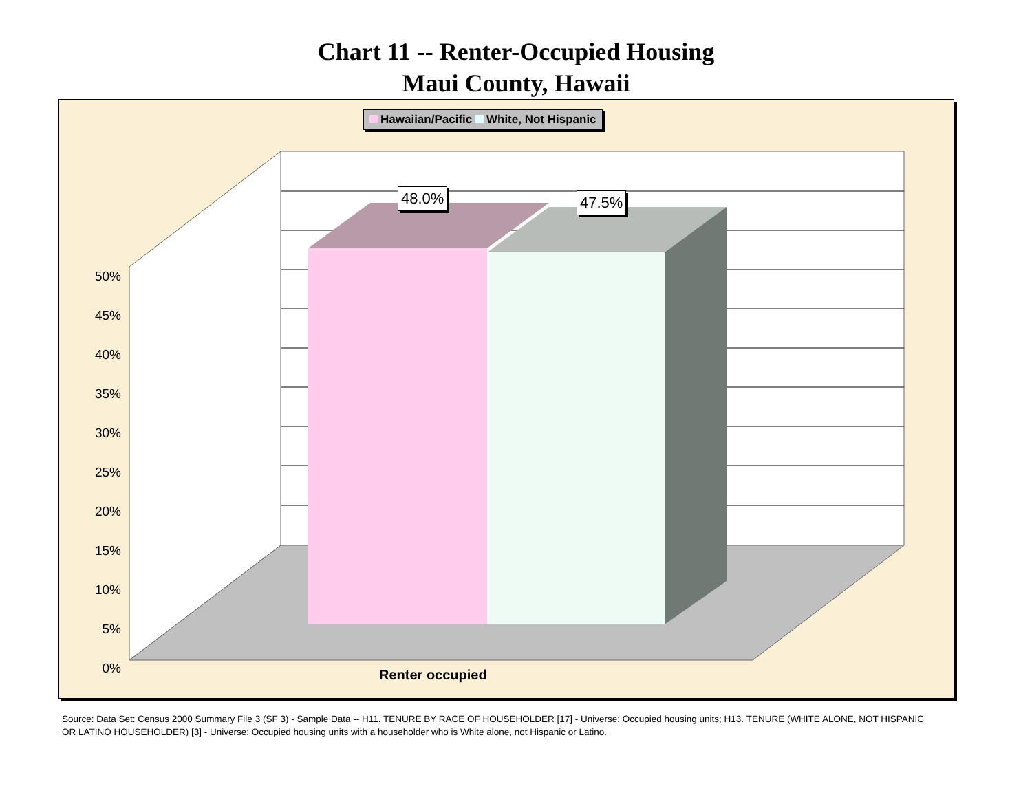Chart 11 -- Renter-Occupied Housing
Maui County, Hawaii
Hawaiian/Pacific White, Not Hispanic
48.0% 47.5%
50%
45%
40%
35%
30%
25%
20%
15%
10%
5%
0%
Renter occupied
Source: Data Set: Census 2000 Summary File 3 (SF 3) - Sample Data -- H11. TENURE BY RACE OF HOUSEHOLDER [17] - Universe: Occupied housing units; H13. TENURE (WHITE ALONE, NOT HISPANIC OR LATINO HOUSEHOLDER) [3] - Universe: Occupied housing units with a householder who is White alone, not Hispanic or Latino.